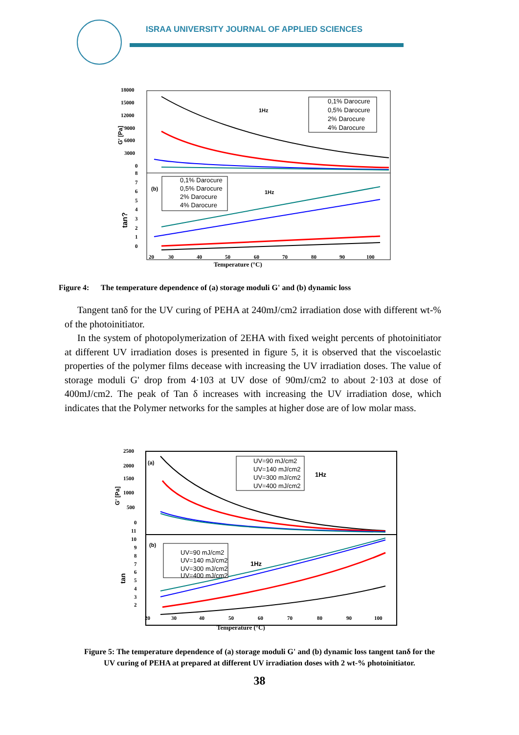ISRAA UNIVERSITY JOURNAL OF APPLIED SCIENCES
18000
15000
12000
9000
6000
3000
0
8
7
6
5
4
3
2
1
0
20
30
40
50
60
70
80
90
100
Temperature (°C)
1Hz
1Hz
(b)
G' [Pa]
tan?
0,1% Darocure
0,5% Darocure
2% Darocure
4% Darocure
0,1% Darocure
0,5% Darocure
2% Darocure
4% Darocure
Figure 4: The temperature dependence of (a) storage moduli G' and (b) dynamic loss
Tangent tanδ for the UV curing of PEHA at 240mJ/cm2 irradiation dose with different wt-% of the photoinitiator.
In the system of photopolymerization of 2EHA with fixed weight percents of photoinitiator at different UV irradiation doses is presented in figure 5, it is observed that the viscoelastic properties of the polymer films decease with increasing the UV irradiation doses. The value of storage moduli G' drop from 4·103 at UV dose of 90mJ/cm2 to about 2·103 at dose of 400mJ/cm2. The peak of Tan δ increases with increasing the UV irradiation dose, which indicates that the Polymer networks for the samples at higher dose are of low molar mass.
2500
2000
1500
1000
500
0
11
10
9
8
7
6
5
4
3
2
20
30
40
50
60
70
80
90
100
Temperature (°C)
(a)
(b)
1Hz
1Hz
G' [Pa]
tan
UV=90 mJ/cm2
UV=140 mJ/cm2
UV=300 mJ/cm2
UV=400 mJ/cm2
UV=90 mJ/cm2
UV=140 mJ/cm2
UV=300 mJ/cm2
UV=400 mJ/cm2
Figure 5: The temperature dependence of (a) storage moduli G' and (b) dynamic loss tangent tanδ for the
UV curing of PEHA at prepared at different UV irradiation doses with 2 wt-% photoinitiator.
38